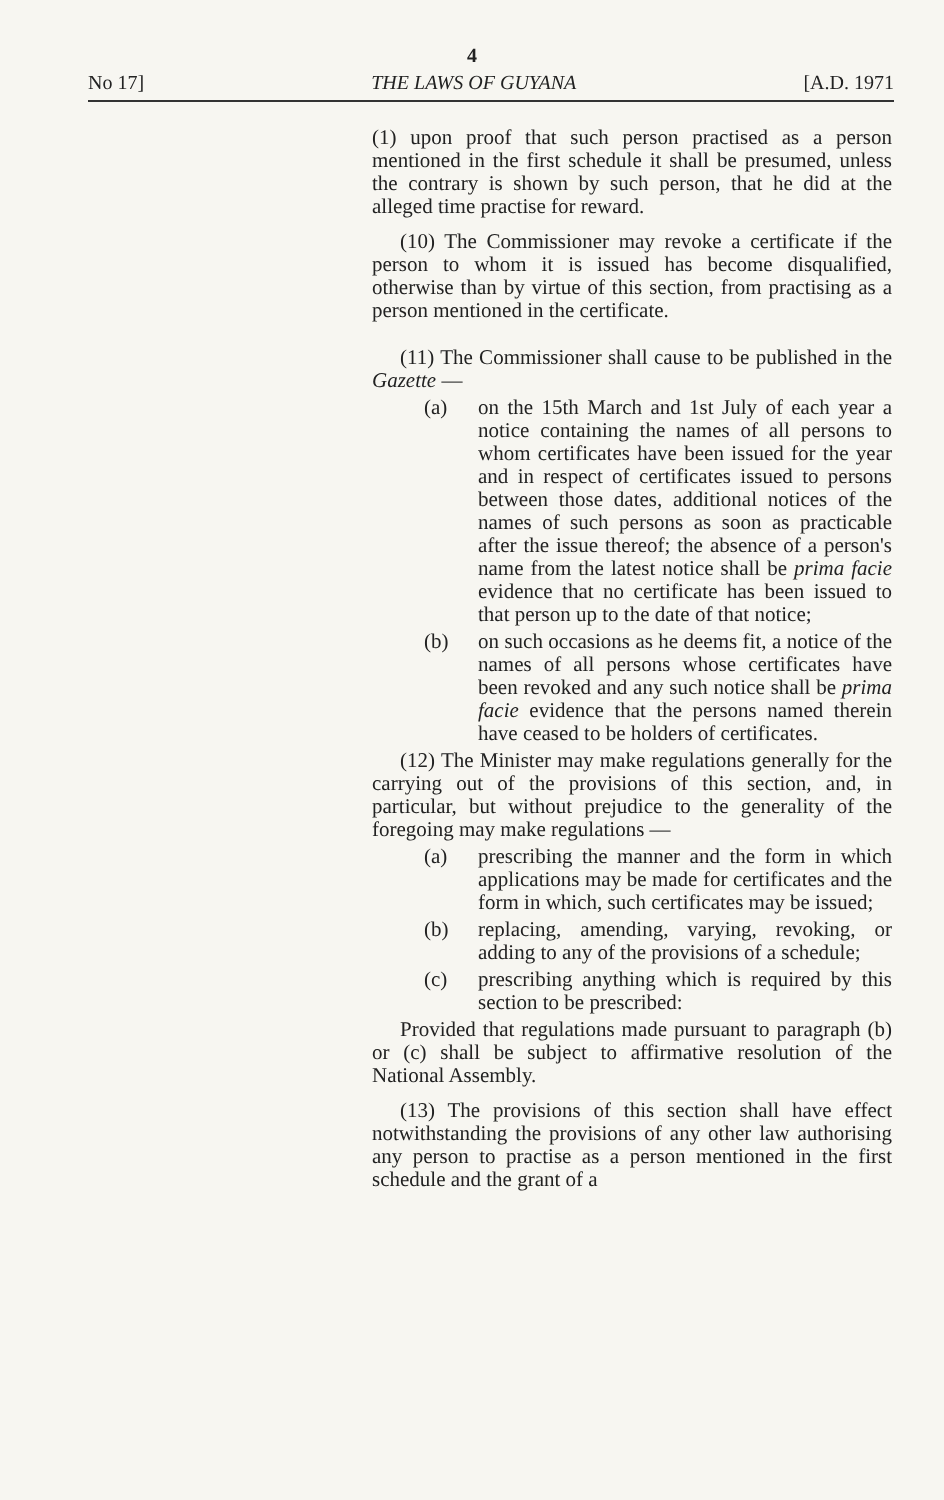4
No 17] THE LAWS OF GUYANA [A.D. 1971
(1) upon proof that such person practised as a person mentioned in the first schedule it shall be presumed, unless the contrary is shown by such person, that he did at the alleged time practise for reward.
(10) The Commissioner may revoke a certificate if the person to whom it is issued has become disqualified, otherwise than by virtue of this section, from practising as a person mentioned in the certificate.
(11) The Commissioner shall cause to be published in the Gazette —
(a) on the 15th March and 1st July of each year a notice containing the names of all persons to whom certificates have been issued for the year and in respect of certificates issued to persons between those dates, additional notices of the names of such persons as soon as practicable after the issue thereof; the absence of a person's name from the latest notice shall be prima facie evidence that no certificate has been issued to that person up to the date of that notice;
(b) on such occasions as he deems fit, a notice of the names of all persons whose certificates have been revoked and any such notice shall be prima facie evidence that the persons named therein have ceased to be holders of certificates.
(12) The Minister may make regulations generally for the carrying out of the provisions of this section, and, in particular, but without prejudice to the generality of the foregoing may make regulations —
(a) prescribing the manner and the form in which applications may be made for certificates and the form in which, such certificates may be issued;
(b) replacing, amending, varying, revoking, or adding to any of the provisions of a schedule;
(c) prescribing anything which is required by this section to be prescribed:
Provided that regulations made pursuant to paragraph (b) or (c) shall be subject to affirmative resolution of the National Assembly.
(13) The provisions of this section shall have effect notwithstanding the provisions of any other law authorising any person to practise as a person mentioned in the first schedule and the grant of a